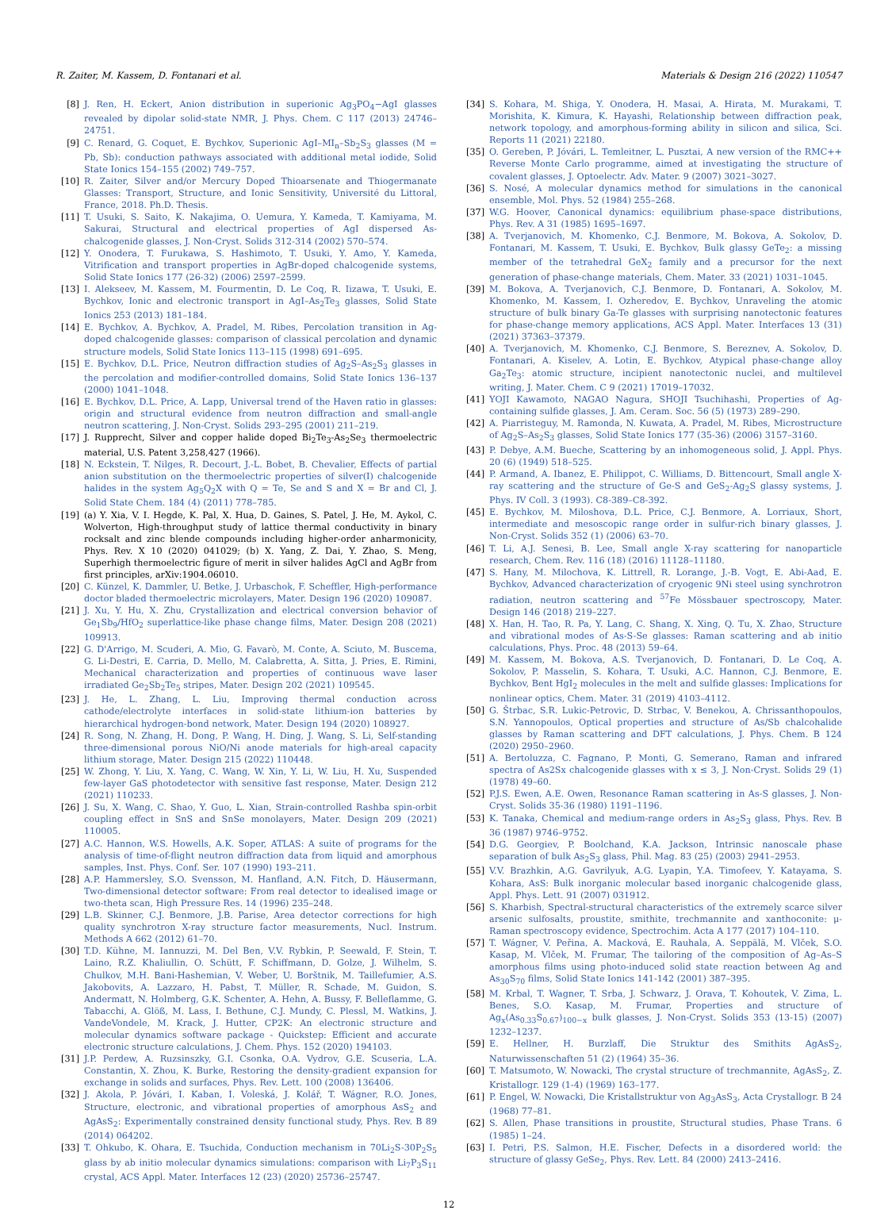R. Zaiter, M. Kassem, D. Fontanari et al. Materials & Design 216 (2022) 110547
[8] J. Ren, H. Eckert, Anion distribution in superionic Ag<sub>3</sub>PO<sub>4</sub>−AgI glasses revealed by dipolar solid-state NMR, J. Phys. Chem. C 117 (2013) 24746–24751.
[9] C. Renard, G. Coquet, E. Bychkov, Superionic AgI–MI<sub>n</sub>–Sb<sub>2</sub>S<sub>3</sub> glasses (M = Pb, Sb): conduction pathways associated with additional metal iodide, Solid State Ionics 154–155 (2002) 749–757.
[10] R. Zaiter, Silver and/or Mercury Doped Thioarsenate and Thiogermanate Glasses: Transport, Structure, and Ionic Sensitivity, Université du Littoral, France, 2018. Ph.D. Thesis.
[11] T. Usuki, S. Saito, K. Nakajima, O. Uemura, Y. Kameda, T. Kamiyama, M. Sakurai, Structural and electrical properties of AgI dispersed As-chalcogenide glasses, J. Non-Cryst. Solids 312-314 (2002) 570–574.
[12] Y. Onodera, T. Furukawa, S. Hashimoto, T. Usuki, Y. Amo, Y. Kameda, Vitrification and transport properties in AgBr-doped chalcogenide systems, Solid State Ionics 177 (26-32) (2006) 2597–2599.
[13] I. Alekseev, M. Kassem, M. Fourmentin, D. Le Coq, R. Iizawa, T. Usuki, E. Bychkov, Ionic and electronic transport in AgI–As<sub>2</sub>Te<sub>3</sub> glasses, Solid State Ionics 253 (2013) 181–184.
[14] E. Bychkov, A. Bychkov, A. Pradel, M. Ribes, Percolation transition in Ag-doped chalcogenide glasses: comparison of classical percolation and dynamic structure models, Solid State Ionics 113–115 (1998) 691–695.
[15] E. Bychkov, D.L. Price, Neutron diffraction studies of Ag<sub>2</sub>S–As<sub>2</sub>S<sub>3</sub> glasses in the percolation and modifier-controlled domains, Solid State Ionics 136–137 (2000) 1041–1048.
[16] E. Bychkov, D.L. Price, A. Lapp, Universal trend of the Haven ratio in glasses: origin and structural evidence from neutron diffraction and small-angle neutron scattering, J. Non-Cryst. Solids 293–295 (2001) 211–219.
[17] J. Rupprecht, Silver and copper halide doped Bi<sub>2</sub>Te<sub>3</sub>-As<sub>2</sub>Se<sub>3</sub> thermoelectric material, U.S. Patent 3,258,427 (1966).
[18] N. Eckstein, T. Nilges, R. Decourt, J.-L. Bobet, B. Chevalier, Effects of partial anion substitution on the thermoelectric properties of silver(I) chalcogenide halides in the system Ag<sub>5</sub>Q<sub>2</sub>X with Q = Te, Se and S and X = Br and Cl, J. Solid State Chem. 184 (4) (2011) 778–785.
[19] (a) Y. Xia, V. I. Hegde, K. Pal, X. Hua, D. Gaines, S. Patel, J. He, M. Aykol, C. Wolverton, High-throughput study of lattice thermal conductivity in binary rocksalt and zinc blende compounds including higher-order anharmonicity, Phys. Rev. X 10 (2020) 041029; (b) X. Yang, Z. Dai, Y. Zhao, S. Meng, Superhigh thermoelectric figure of merit in silver halides AgCl and AgBr from first principles, arXiv:1904.06010.
[20] C. Künzel, K. Dammler, U. Betke, J. Urbaschok, F. Scheffler, High-performance doctor bladed thermoelectric microlayers, Mater. Design 196 (2020) 109087.
[21] J. Xu, Y. Hu, X. Zhu, Crystallization and electrical conversion behavior of Ge<sub>1</sub>Sb<sub>9</sub>/HfO<sub>2</sub> superlattice-like phase change films, Mater. Design 208 (2021) 109913.
[22] G. D'Arrigo, M. Scuderi, A. Mio, G. Favarò, M. Conte, A. Sciuto, M. Buscema, G. Li-Destri, E. Carria, D. Mello, M. Calabretta, A. Sitta, J. Pries, E. Rimini, Mechanical characterization and properties of continuous wave laser irradiated Ge<sub>2</sub>Sb<sub>2</sub>Te<sub>5</sub> stripes, Mater. Design 202 (2021) 109545.
[23] J. He, L. Zhang, L. Liu, Improving thermal conduction across cathode/electrolyte interfaces in solid-state lithium-ion batteries by hierarchical hydrogen-bond network, Mater. Design 194 (2020) 108927.
[24] R. Song, N. Zhang, H. Dong, P. Wang, H. Ding, J. Wang, S. Li, Self-standing three-dimensional porous NiO/Ni anode materials for high-areal capacity lithium storage, Mater. Design 215 (2022) 110448.
[25] W. Zhong, Y. Liu, X. Yang, C. Wang, W. Xin, Y. Li, W. Liu, H. Xu, Suspended few-layer GaS photodetector with sensitive fast response, Mater. Design 212 (2021) 110233.
[26] J. Su, X. Wang, C. Shao, Y. Guo, L. Xian, Strain-controlled Rashba spin-orbit coupling effect in SnS and SnSe monolayers, Mater. Design 209 (2021) 110005.
[27] A.C. Hannon, W.S. Howells, A.K. Soper, ATLAS: A suite of programs for the analysis of time-of-flight neutron diffraction data from liquid and amorphous samples, Inst. Phys. Conf. Ser. 107 (1990) 193–211.
[28] A.P. Hammersley, S.O. Svensson, M. Hanfland, A.N. Fitch, D. Häusermann, Two-dimensional detector software: From real detector to idealised image or two-theta scan, High Pressure Res. 14 (1996) 235–248.
[29] L.B. Skinner, C.J. Benmore, J.B. Parise, Area detector corrections for high quality synchrotron X-ray structure factor measurements, Nucl. Instrum. Methods A 662 (2012) 61–70.
[30] T.D. Kühne, M. Iannuzzi, M. Del Ben, V.V. Rybkin, P. Seewald, F. Stein, T. Laino, R.Z. Khaliullin, O. Schütt, F. Schiffmann, D. Golze, J. Wilhelm, S. Chulkov, M.H. Bani-Hashemian, V. Weber, U. Borštnik, M. Taillefumier, A.S. Jakobovits, A. Lazzaro, H. Pabst, T. Müller, R. Schade, M. Guidon, S. Andermatt, N. Holmberg, G.K. Schenter, A. Hehn, A. Bussy, F. Belleflamme, G. Tabacchi, A. Glöß, M. Lass, I. Bethune, C.J. Mundy, C. Plessl, M. Watkins, J. VandeVondele, M. Krack, J. Hutter, CP2K: An electronic structure and molecular dynamics software package - Quickstep: Efficient and accurate electronic structure calculations, J. Chem. Phys. 152 (2020) 194103.
[31] J.P. Perdew, A. Ruzsinszky, G.I. Csonka, O.A. Vydrov, G.E. Scuseria, L.A. Constantin, X. Zhou, K. Burke, Restoring the density-gradient expansion for exchange in solids and surfaces, Phys. Rev. Lett. 100 (2008) 136406.
[32] J. Akola, P. Jóvári, I. Kaban, I. Voleská, J. Kolář, T. Wágner, R.O. Jones, Structure, electronic, and vibrational properties of amorphous AsS<sub>2</sub> and AgAsS<sub>2</sub>: Experimentally constrained density functional study, Phys. Rev. B 89 (2014) 064202.
[33] T. Ohkubo, K. Ohara, E. Tsuchida, Conduction mechanism in 70Li<sub>2</sub>S-30P<sub>2</sub>S<sub>5</sub> glass by ab initio molecular dynamics simulations: comparison with Li<sub>7</sub>P<sub>3</sub>S<sub>11</sub> crystal, ACS Appl. Mater. Interfaces 12 (23) (2020) 25736–25747.
[34] S. Kohara, M. Shiga, Y. Onodera, H. Masai, A. Hirata, M. Murakami, T. Morishita, K. Kimura, K. Hayashi, Relationship between diffraction peak, network topology, and amorphous-forming ability in silicon and silica, Sci. Reports 11 (2021) 22180.
[35] O. Gereben, P. Jóvári, L. Temleitner, L. Pusztai, A new version of the RMC++ Reverse Monte Carlo programme, aimed at investigating the structure of covalent glasses, J. Optoelectr. Adv. Mater. 9 (2007) 3021–3027.
[36] S. Nosé, A molecular dynamics method for simulations in the canonical ensemble, Mol. Phys. 52 (1984) 255–268.
[37] W.G. Hoover, Canonical dynamics: equilibrium phase-space distributions, Phys. Rev. A 31 (1985) 1695–1697.
[38] A. Tverjanovich, M. Khomenko, C.J. Benmore, M. Bokova, A. Sokolov, D. Fontanari, M. Kassem, T. Usuki, E. Bychkov, Bulk glassy GeTe<sub>2</sub>: a missing member of the tetrahedral GeX<sub>2</sub> family and a precursor for the next generation of phase-change materials, Chem. Mater. 33 (2021) 1031–1045.
[39] M. Bokova, A. Tverjanovich, C.J. Benmore, D. Fontanari, A. Sokolov, M. Khomenko, M. Kassem, I. Ozheredov, E. Bychkov, Unraveling the atomic structure of bulk binary Ga-Te glasses with surprising nanotectonic features for phase-change memory applications, ACS Appl. Mater. Interfaces 13 (31) (2021) 37363–37379.
[40] A. Tverjanovich, M. Khomenko, C.J. Benmore, S. Bereznev, A. Sokolov, D. Fontanari, A. Kiselev, A. Lotin, E. Bychkov, Atypical phase-change alloy Ga<sub>2</sub>Te<sub>3</sub>: atomic structure, incipient nanotectonic nuclei, and multilevel writing, J. Mater. Chem. C 9 (2021) 17019–17032.
[41] YOJI Kawamoto, NAGAO Nagura, SHOJI Tsuchihashi, Properties of Ag-containing sulfide glasses, J. Am. Ceram. Soc. 56 (5) (1973) 289–290.
[42] A. Piarristeguy, M. Ramonda, N. Kuwata, A. Pradel, M. Ribes, Microstructure of Ag<sub>2</sub>S–As<sub>2</sub>S<sub>3</sub> glasses, Solid State Ionics 177 (35-36) (2006) 3157–3160.
[43] P. Debye, A.M. Bueche, Scattering by an inhomogeneous solid, J. Appl. Phys. 20 (6) (1949) 518–525.
[44] P. Armand, A. Ibanez, E. Philippot, C. Williams, D. Bittencourt, Small angle X-ray scattering and the structure of Ge-S and GeS<sub>2</sub>-Ag<sub>2</sub>S glassy systems, J. Phys. IV Coll. 3 (1993). C8-389–C8-392.
[45] E. Bychkov, M. Miloshova, D.L. Price, C.J. Benmore, A. Lorriaux, Short, intermediate and mesoscopic range order in sulfur-rich binary glasses, J. Non-Cryst. Solids 352 (1) (2006) 63–70.
[46] T. Li, A.J. Senesi, B. Lee, Small angle X-ray scattering for nanoparticle research, Chem. Rev. 116 (18) (2016) 11128–11180.
[47] S. Hany, M. Milochova, K. Littrell, R. Lorange, J.-B. Vogt, E. Abi-Aad, E. Bychkov, Advanced characterization of cryogenic 9Ni steel using synchrotron radiation, neutron scattering and <sup>57</sup>Fe Mössbauer spectroscopy, Mater. Design 146 (2018) 219–227.
[48] X. Han, H. Tao, R. Pa, Y. Lang, C. Shang, X. Xing, Q. Tu, X. Zhao, Structure and vibrational modes of As-S-Se glasses: Raman scattering and ab initio calculations, Phys. Proc. 48 (2013) 59–64.
[49] M. Kassem, M. Bokova, A.S. Tverjanovich, D. Fontanari, D. Le Coq, A. Sokolov, P. Masselin, S. Kohara, T. Usuki, A.C. Hannon, C.J. Benmore, E. Bychkov, Bent HgI<sub>2</sub> molecules in the melt and sulfide glasses: Implications for nonlinear optics, Chem. Mater. 31 (2019) 4103–4112.
[50] G. Štrbac, S.R. Lukic-Petrovic, D. Strbac, V. Benekou, A. Chrissanthopoulos, S.N. Yannopoulos, Optical properties and structure of As/Sb chalcohalide glasses by Raman scattering and DFT calculations, J. Phys. Chem. B 124 (2020) 2950–2960.
[51] A. Bertoluzza, C. Fagnano, P. Monti, G. Semerano, Raman and infrared spectra of As2Sx chalcogenide glasses with x ≤ 3, J. Non-Cryst. Solids 29 (1) (1978) 49–60.
[52] P.J.S. Ewen, A.E. Owen, Resonance Raman scattering in As-S glasses, J. Non-Cryst. Solids 35-36 (1980) 1191–1196.
[53] K. Tanaka, Chemical and medium-range orders in As<sub>2</sub>S<sub>3</sub> glass, Phys. Rev. B 36 (1987) 9746–9752.
[54] D.G. Georgiev, P. Boolchand, K.A. Jackson, Intrinsic nanoscale phase separation of bulk As<sub>2</sub>S<sub>3</sub> glass, Phil. Mag. 83 (25) (2003) 2941–2953.
[55] V.V. Brazhkin, A.G. Gavrilyuk, A.G. Lyapin, Y.A. Timofeev, Y. Katayama, S. Kohara, AsS: Bulk inorganic molecular based inorganic chalcogenide glass, Appl. Phys. Lett. 91 (2007) 031912.
[56] S. Kharbish, Spectral-structural characteristics of the extremely scarce silver arsenic sulfosalts, proustite, smithite, trechmannite and xanthoconite: μ-Raman spectroscopy evidence, Spectrochim. Acta A 177 (2017) 104–110.
[57] T. Wágner, V. Peřina, A. Macková, E. Rauhala, A. Seppälä, M. Vlček, S.O. Kasap, M. Vlček, M. Frumar, The tailoring of the composition of Ag–As–S amorphous films using photo-induced solid state reaction between Ag and As<sub>30</sub>S<sub>70</sub> films, Solid State Ionics 141-142 (2001) 387–395.
[58] M. Krbal, T. Wagner, T. Srba, J. Schwarz, J. Orava, T. Kohoutek, V. Zima, L. Benes, S.O. Kasap, M. Frumar, Properties and structure of Ag<sub>x</sub>(As<sub>0.33</sub>S<sub>0.67</sub>)<sub>100−x</sub> bulk glasses, J. Non-Cryst. Solids 353 (13-15) (2007) 1232–1237.
[59] E. Hellner, H. Burzlaff, Die Struktur des Smithits AgAsS<sub>2</sub>, Naturwissenschaften 51 (2) (1964) 35–36.
[60] T. Matsumoto, W. Nowacki, The crystal structure of trechmannite, AgAsS<sub>2</sub>, Z. Kristallogr. 129 (1-4) (1969) 163–177.
[61] P. Engel, W. Nowacki, Die Kristallstruktur von Ag<sub>3</sub>AsS<sub>3</sub>, Acta Crystallogr. B 24 (1968) 77–81.
[62] S. Allen, Phase transitions in proustite, Structural studies, Phase Trans. 6 (1985) 1–24.
[63] I. Petri, P.S. Salmon, H.E. Fischer, Defects in a disordered world: the structure of glassy GeSe<sub>2</sub>, Phys. Rev. Lett. 84 (2000) 2413–2416.
12